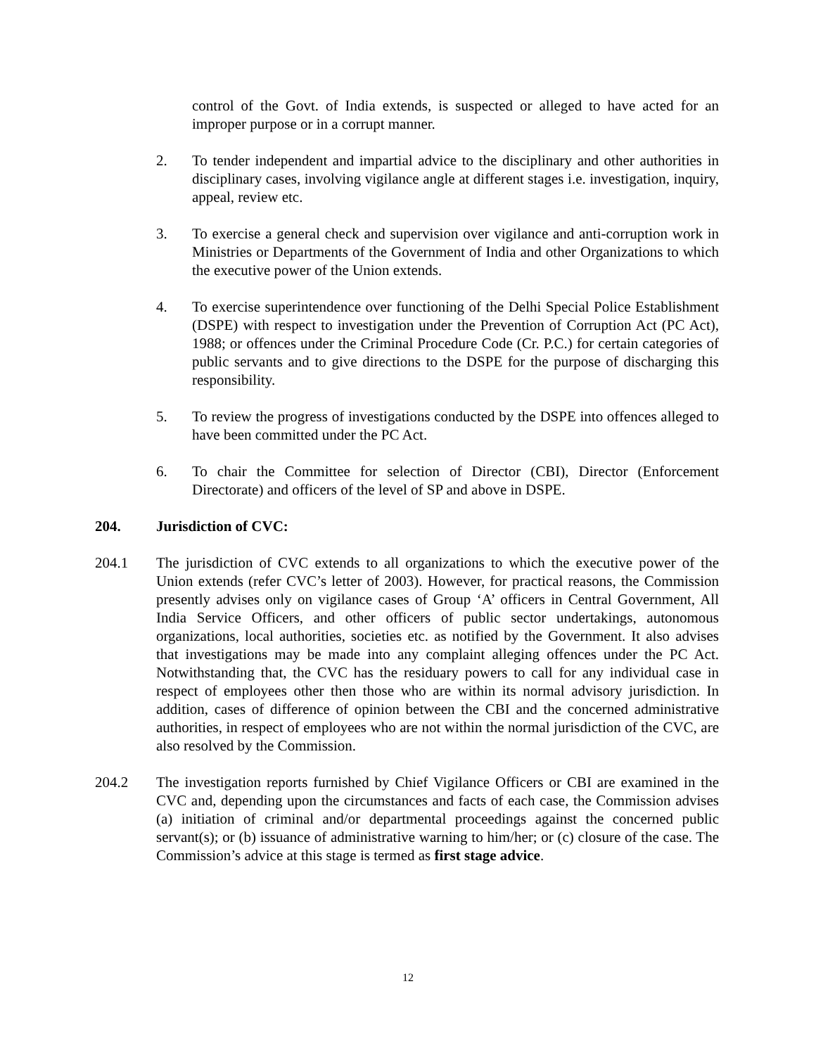control of the Govt. of India extends, is suspected or alleged to have acted for an improper purpose or in a corrupt manner.
2. To tender independent and impartial advice to the disciplinary and other authorities in disciplinary cases, involving vigilance angle at different stages i.e. investigation, inquiry, appeal, review etc.
3. To exercise a general check and supervision over vigilance and anti-corruption work in Ministries or Departments of the Government of India and other Organizations to which the executive power of the Union extends.
4. To exercise superintendence over functioning of the Delhi Special Police Establishment (DSPE) with respect to investigation under the Prevention of Corruption Act (PC Act), 1988; or offences under the Criminal Procedure Code (Cr. P.C.) for certain categories of public servants and to give directions to the DSPE for the purpose of discharging this responsibility.
5. To review the progress of investigations conducted by the DSPE into offences alleged to have been committed under the PC Act.
6. To chair the Committee for selection of Director (CBI), Director (Enforcement Directorate) and officers of the level of SP and above in DSPE.
204. Jurisdiction of CVC:
204.1 The jurisdiction of CVC extends to all organizations to which the executive power of the Union extends (refer CVC’s letter of 2003). However, for practical reasons, the Commission presently advises only on vigilance cases of Group ‘A’ officers in Central Government, All India Service Officers, and other officers of public sector undertakings, autonomous organizations, local authorities, societies etc. as notified by the Government. It also advises that investigations may be made into any complaint alleging offences under the PC Act. Notwithstanding that, the CVC has the residuary powers to call for any individual case in respect of employees other then those who are within its normal advisory jurisdiction. In addition, cases of difference of opinion between the CBI and the concerned administrative authorities, in respect of employees who are not within the normal jurisdiction of the CVC, are also resolved by the Commission.
204.2 The investigation reports furnished by Chief Vigilance Officers or CBI are examined in the CVC and, depending upon the circumstances and facts of each case, the Commission advises (a) initiation of criminal and/or departmental proceedings against the concerned public servant(s); or (b) issuance of administrative warning to him/her; or (c) closure of the case. The Commission’s advice at this stage is termed as first stage advice.
12